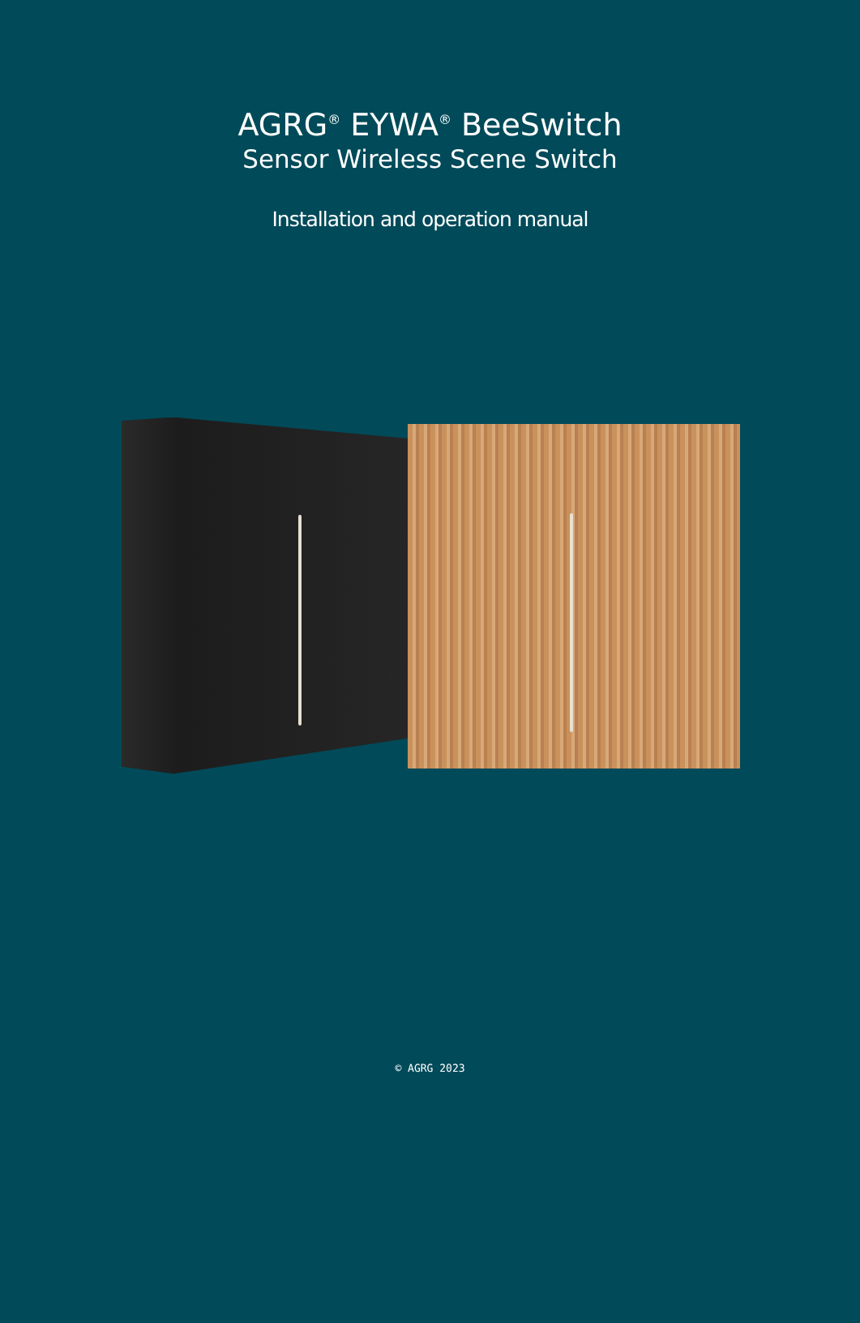AGRG<sup>®</sup> EYWA<sup>®</sup> BeeSwitch
Sensor Wireless Scene Switch
Installation and operation manual
© AGRG 2023